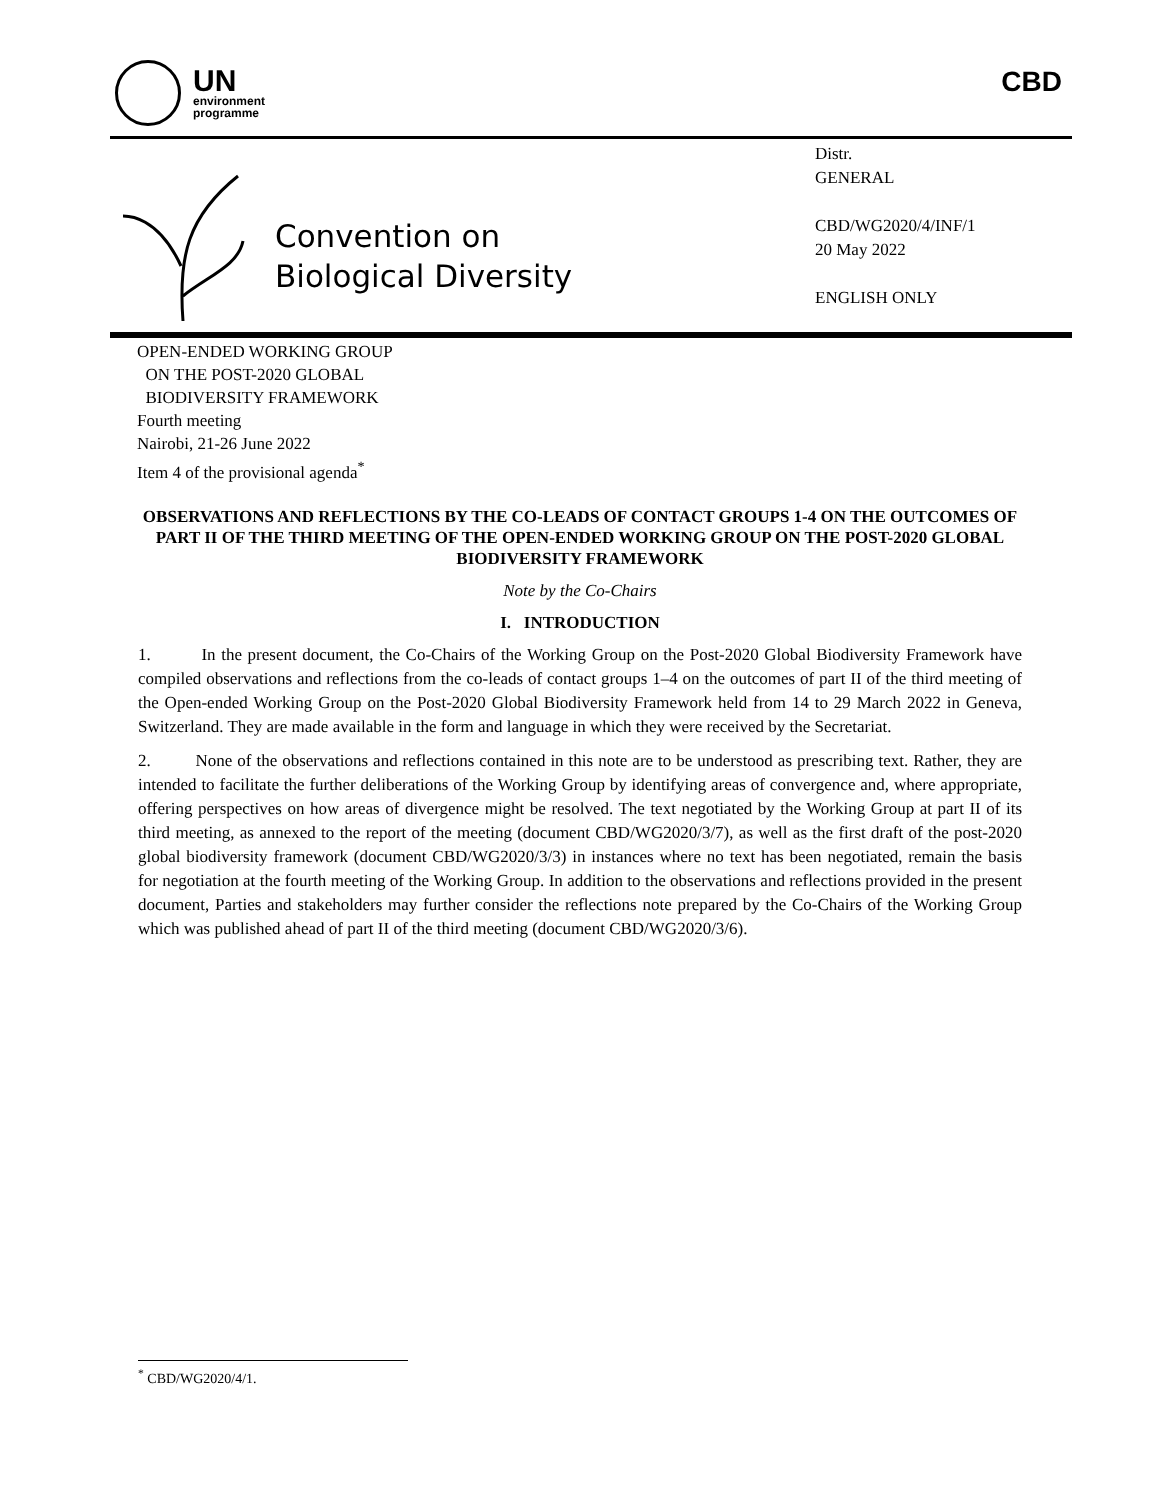UN
environment
programme
CBD
Convention on
Biological Diversity
Distr.
GENERAL
CBD/WG2020/4/INF/1
20 May 2022
ENGLISH ONLY
OPEN-ENDED WORKING GROUP
ON THE POST-2020 GLOBAL
BIODIVERSITY FRAMEWORK
Fourth meeting
Nairobi, 21-26 June 2022
Item 4 of the provisional agenda<sup>*</sup>
OBSERVATIONS AND REFLECTIONS BY THE CO-LEADS OF CONTACT GROUPS 1-4 ON THE OUTCOMES OF PART II OF THE THIRD MEETING OF THE OPEN-ENDED WORKING GROUP ON THE POST-2020 GLOBAL BIODIVERSITY FRAMEWORK
Note by the Co-Chairs
I. INTRODUCTION
1. In the present document, the Co-Chairs of the Working Group on the Post-2020 Global Biodiversity Framework have compiled observations and reflections from the co-leads of contact groups 1–4 on the outcomes of part II of the third meeting of the Open-ended Working Group on the Post-2020 Global Biodiversity Framework held from 14 to 29 March 2022 in Geneva, Switzerland. They are made available in the form and language in which they were received by the Secretariat.
2. None of the observations and reflections contained in this note are to be understood as prescribing text. Rather, they are intended to facilitate the further deliberations of the Working Group by identifying areas of convergence and, where appropriate, offering perspectives on how areas of divergence might be resolved. The text negotiated by the Working Group at part II of its third meeting, as annexed to the report of the meeting (document CBD/WG2020/3/7), as well as the first draft of the post-2020 global biodiversity framework (document CBD/WG2020/3/3) in instances where no text has been negotiated, remain the basis for negotiation at the fourth meeting of the Working Group. In addition to the observations and reflections provided in the present document, Parties and stakeholders may further consider the reflections note prepared by the Co-Chairs of the Working Group which was published ahead of part II of the third meeting (document CBD/WG2020/3/6).
<sup>*</sup> CBD/WG2020/4/1.